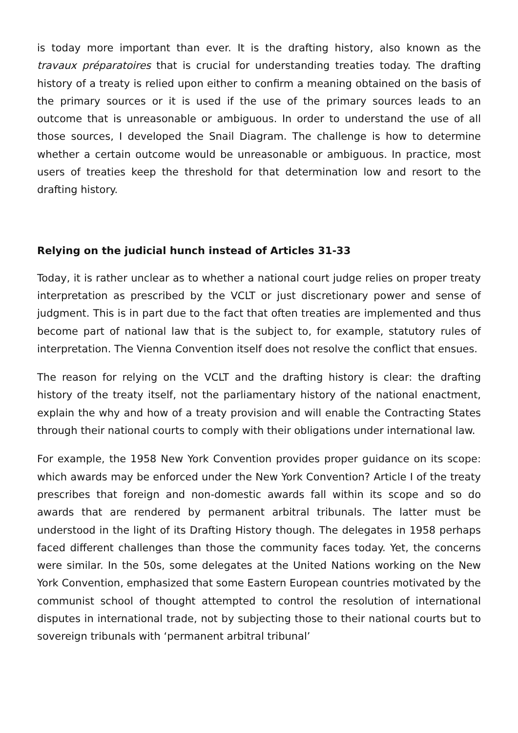is today more important than ever. It is the drafting history, also known as the travaux préparatoires that is crucial for understanding treaties today. The drafting history of a treaty is relied upon either to confirm a meaning obtained on the basis of the primary sources or it is used if the use of the primary sources leads to an outcome that is unreasonable or ambiguous. In order to understand the use of all those sources, I developed the Snail Diagram. The challenge is how to determine whether a certain outcome would be unreasonable or ambiguous. In practice, most users of treaties keep the threshold for that determination low and resort to the drafting history.
Relying on the judicial hunch instead of Articles 31-33
Today, it is rather unclear as to whether a national court judge relies on proper treaty interpretation as prescribed by the VCLT or just discretionary power and sense of judgment. This is in part due to the fact that often treaties are implemented and thus become part of national law that is the subject to, for example, statutory rules of interpretation. The Vienna Convention itself does not resolve the conflict that ensues.
The reason for relying on the VCLT and the drafting history is clear: the drafting history of the treaty itself, not the parliamentary history of the national enactment, explain the why and how of a treaty provision and will enable the Contracting States through their national courts to comply with their obligations under international law.
For example, the 1958 New York Convention provides proper guidance on its scope: which awards may be enforced under the New York Convention? Article I of the treaty prescribes that foreign and non-domestic awards fall within its scope and so do awards that are rendered by permanent arbitral tribunals. The latter must be understood in the light of its Drafting History though. The delegates in 1958 perhaps faced different challenges than those the community faces today. Yet, the concerns were similar. In the 50s, some delegates at the United Nations working on the New York Convention, emphasized that some Eastern European countries motivated by the communist school of thought attempted to control the resolution of international disputes in international trade, not by subjecting those to their national courts but to sovereign tribunals with ‘permanent arbitral tribunal’